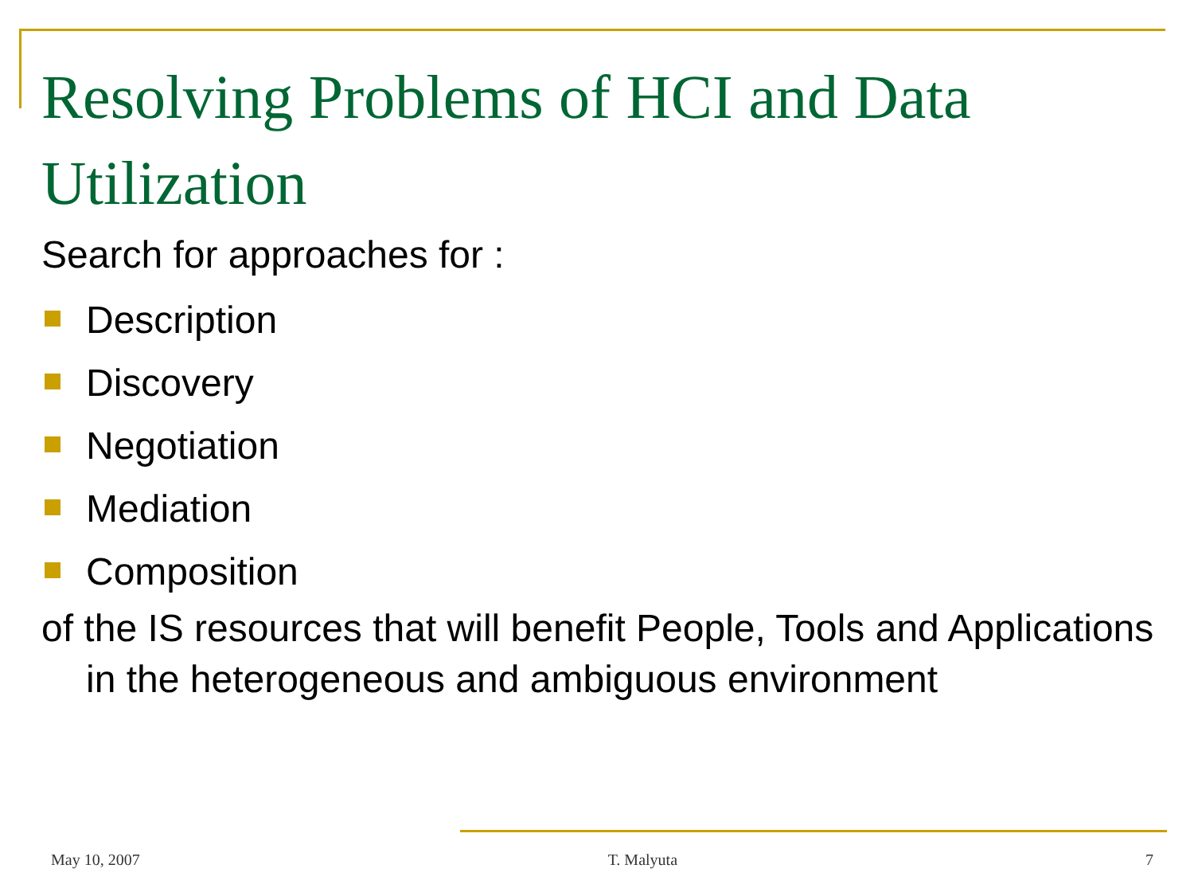Resolving Problems of HCI and Data Utilization
Search for approaches for :
Description
Discovery
Negotiation
Mediation
Composition
of the IS resources that will benefit People, Tools and Applications in the heterogeneous and ambiguous environment
May 10, 2007 T. Malyuta 7